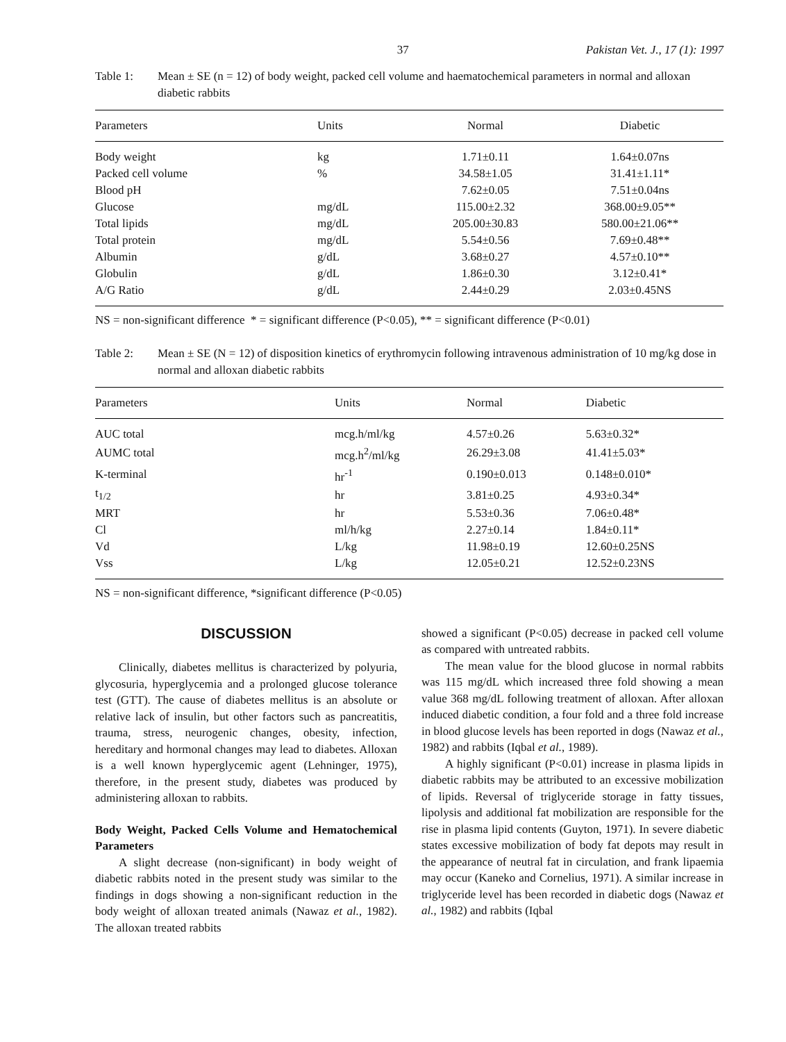37 Pakistan Vet. J., 17 (1): 1997
Table 1: Mean ± SE (n = 12) of body weight, packed cell volume and haematochemical parameters in normal and alloxan diabetic rabbits
| Parameters | Units | Normal | Diabetic |
| --- | --- | --- | --- |
| Body weight | kg | 1.71±0.11 | 1.64±0.07ns |
| Packed cell volume | % | 34.58±1.05 | 31.41±1.11* |
| Blood pH | | 7.62±0.05 | 7.51±0.04ns |
| Glucose | mg/dL | 115.00±2.32 | 368.00±9.05** |
| Total lipids | mg/dL | 205.00±30.83 | 580.00±21.06** |
| Total protein | mg/dL | 5.54±0.56 | 7.69±0.48** |
| Albumin | g/dL | 3.68±0.27 | 4.57±0.10** |
| Globulin | g/dL | 1.86±0.30 | 3.12±0.41* |
| A/G Ratio | g/dL | 2.44±0.29 | 2.03±0.45NS |
NS = non-significant difference * = significant difference (P<0.05), ** = significant difference (P<0.01)
Table 2: Mean ± SE (N = 12) of disposition kinetics of erythromycin following intravenous administration of 10 mg/kg dose in normal and alloxan diabetic rabbits
| Parameters | Units | Normal | Diabetic |
| --- | --- | --- | --- |
| AUC total | mcg.h/ml/kg | 4.57±0.26 | 5.63±0.32* |
| AUMC total | mcg.h<sup>2</sup>/ml/kg | 26.29±3.08 | 41.41±5.03* |
| K-terminal | hr<sup>-1</sup> | 0.190±0.013 | 0.148±0.010* |
| t<sub>1/2</sub> | hr | 3.81±0.25 | 4.93±0.34* |
| MRT | hr | 5.53±0.36 | 7.06±0.48* |
| Cl | ml/h/kg | 2.27±0.14 | 1.84±0.11* |
| Vd | L/kg | 11.98±0.19 | 12.60±0.25NS |
| Vss | L/kg | 12.05±0.21 | 12.52±0.23NS |
NS = non-significant difference, *significant difference (P<0.05)
DISCUSSION
Clinically, diabetes mellitus is characterized by polyuria, glycosuria, hyperglycemia and a prolonged glucose tolerance test (GTT). The cause of diabetes mellitus is an absolute or relative lack of insulin, but other factors such as pancreatitis, trauma, stress, neurogenic changes, obesity, infection, hereditary and hormonal changes may lead to diabetes. Alloxan is a well known hyperglycemic agent (Lehninger, 1975), therefore, in the present study, diabetes was produced by administering alloxan to rabbits.
Body Weight, Packed Cells Volume and Hematochemical Parameters
A slight decrease (non-significant) in body weight of diabetic rabbits noted in the present study was similar to the findings in dogs showing a non-significant reduction in the body weight of alloxan treated animals (Nawaz et al., 1982). The alloxan treated rabbits
showed a significant (P<0.05) decrease in packed cell volume as compared with untreated rabbits.
The mean value for the blood glucose in normal rabbits was 115 mg/dL which increased three fold showing a mean value 368 mg/dL following treatment of alloxan. After alloxan induced diabetic condition, a four fold and a three fold increase in blood glucose levels has been reported in dogs (Nawaz et al., 1982) and rabbits (Iqbal et al., 1989).
A highly significant (P<0.01) increase in plasma lipids in diabetic rabbits may be attributed to an excessive mobilization of lipids. Reversal of triglyceride storage in fatty tissues, lipolysis and additional fat mobilization are responsible for the rise in plasma lipid contents (Guyton, 1971). In severe diabetic states excessive mobilization of body fat depots may result in the appearance of neutral fat in circulation, and frank lipaemia may occur (Kaneko and Cornelius, 1971). A similar increase in triglyceride level has been recorded in diabetic dogs (Nawaz et al., 1982) and rabbits (Iqbal